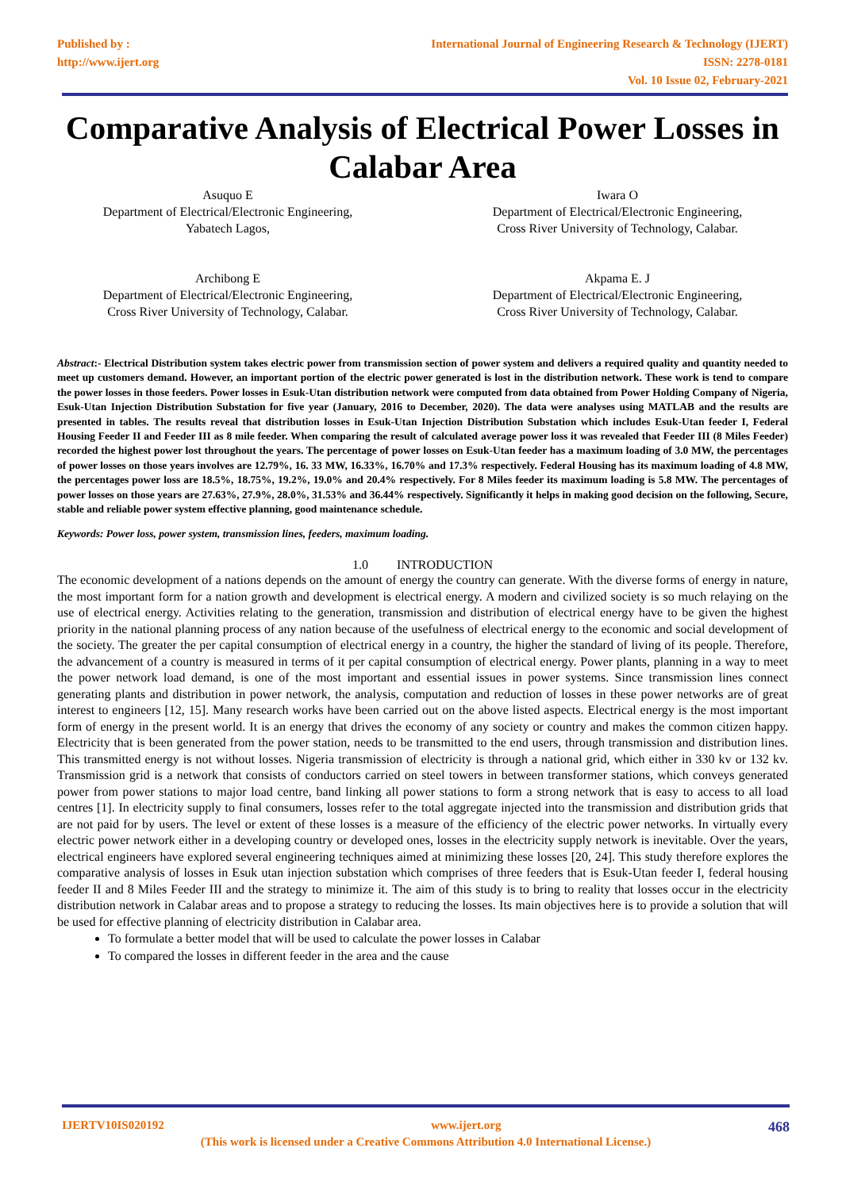Published by :
http://www.ijert.org
International Journal of Engineering Research & Technology (IJERT)
ISSN: 2278-0181
Vol. 10 Issue 02, February-2021
Comparative Analysis of Electrical Power Losses in Calabar Area
Asuquo E
Department of Electrical/Electronic Engineering,
Yabatech Lagos,
Iwara O
Department of Electrical/Electronic Engineering,
Cross River University of Technology, Calabar.
Archibong E
Department of Electrical/Electronic Engineering,
Cross River University of Technology, Calabar.
Akpama E. J
Department of Electrical/Electronic Engineering,
Cross River University of Technology, Calabar.
Abstract:- Electrical Distribution system takes electric power from transmission section of power system and delivers a required quality and quantity needed to meet up customers demand. However, an important portion of the electric power generated is lost in the distribution network. These work is tend to compare the power losses in those feeders. Power losses in Esuk-Utan distribution network were computed from data obtained from Power Holding Company of Nigeria, Esuk-Utan Injection Distribution Substation for five year (January, 2016 to December, 2020). The data were analyses using MATLAB and the results are presented in tables. The results reveal that distribution losses in Esuk-Utan Injection Distribution Substation which includes Esuk-Utan feeder I, Federal Housing Feeder II and Feeder III as 8 mile feeder. When comparing the result of calculated average power loss it was revealed that Feeder III (8 Miles Feeder) recorded the highest power lost throughout the years. The percentage of power losses on Esuk-Utan feeder has a maximum loading of 3.0 MW, the percentages of power losses on those years involves are 12.79%, 16. 33 MW, 16.33%, 16.70% and 17.3% respectively. Federal Housing has its maximum loading of 4.8 MW, the percentages power loss are 18.5%, 18.75%, 19.2%, 19.0% and 20.4% respectively. For 8 Miles feeder its maximum loading is 5.8 MW. The percentages of power losses on those years are 27.63%, 27.9%, 28.0%, 31.53% and 36.44% respectively. Significantly it helps in making good decision on the following, Secure, stable and reliable power system effective planning, good maintenance schedule.
Keywords: Power loss, power system, transmission lines, feeders, maximum loading.
1.0 INTRODUCTION
The economic development of a nations depends on the amount of energy the country can generate. With the diverse forms of energy in nature, the most important form for a nation growth and development is electrical energy. A modern and civilized society is so much relaying on the use of electrical energy. Activities relating to the generation, transmission and distribution of electrical energy have to be given the highest priority in the national planning process of any nation because of the usefulness of electrical energy to the economic and social development of the society. The greater the per capital consumption of electrical energy in a country, the higher the standard of living of its people. Therefore, the advancement of a country is measured in terms of it per capital consumption of electrical energy. Power plants, planning in a way to meet the power network load demand, is one of the most important and essential issues in power systems. Since transmission lines connect generating plants and distribution in power network, the analysis, computation and reduction of losses in these power networks are of great interest to engineers [12, 15]. Many research works have been carried out on the above listed aspects. Electrical energy is the most important form of energy in the present world. It is an energy that drives the economy of any society or country and makes the common citizen happy. Electricity that is been generated from the power station, needs to be transmitted to the end users, through transmission and distribution lines. This transmitted energy is not without losses. Nigeria transmission of electricity is through a national grid, which either in 330 kv or 132 kv. Transmission grid is a network that consists of conductors carried on steel towers in between transformer stations, which conveys generated power from power stations to major load centre, band linking all power stations to form a strong network that is easy to access to all load centres [1]. In electricity supply to final consumers, losses refer to the total aggregate injected into the transmission and distribution grids that are not paid for by users. The level or extent of these losses is a measure of the efficiency of the electric power networks. In virtually every electric power network either in a developing country or developed ones, losses in the electricity supply network is inevitable. Over the years, electrical engineers have explored several engineering techniques aimed at minimizing these losses [20, 24]. This study therefore explores the comparative analysis of losses in Esuk utan injection substation which comprises of three feeders that is Esuk-Utan feeder I, federal housing feeder II and 8 Miles Feeder III and the strategy to minimize it. The aim of this study is to bring to reality that losses occur in the electricity distribution network in Calabar areas and to propose a strategy to reducing the losses. Its main objectives here is to provide a solution that will be used for effective planning of electricity distribution in Calabar area.
To formulate a better model that will be used to calculate the power losses in Calabar
To compared the losses in different feeder in the area and the cause
IJERTV10IS020192 www.ijert.org 468
(This work is licensed under a Creative Commons Attribution 4.0 International License.)